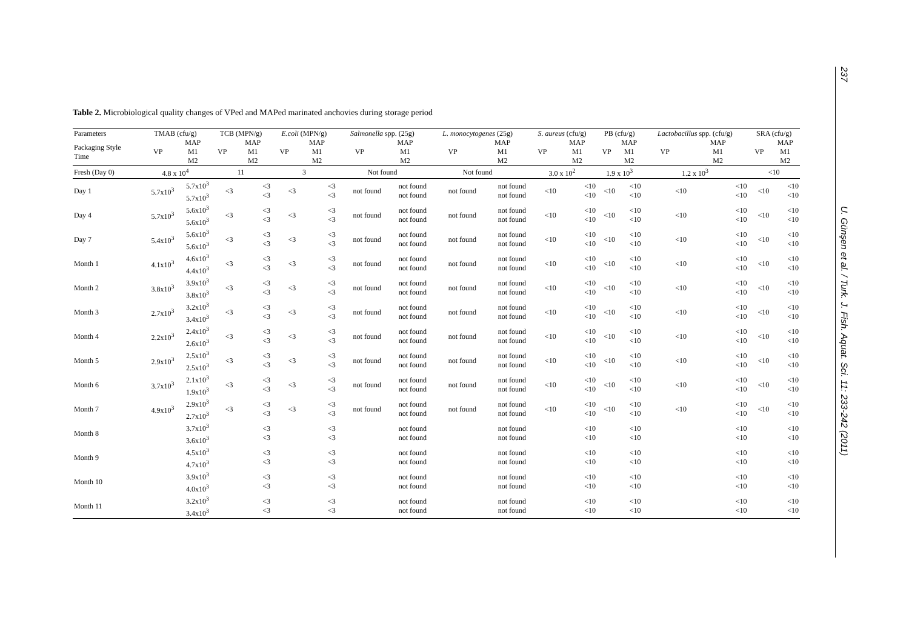237
U. Günşen et al. / Turk. J. Fish. Aquat. Sci. 11: 233-242 (2011)
Table 2. Microbiological quality changes of VPed and MAPed marinated anchovies during storage period
| Parameters | TMAB (cfu/g) | | TCB (MPN/g) | | E.coli (MPN/g) | | Salmonella spp. (25g) | | L. monocytogenes (25g) | | S. aureus (cfu/g) | | PB (cfu/g) | | Lactobacillus spp. (cfu/g) | | SRA (cfu/g) | |
| --- | --- | --- | --- | --- | --- | --- | --- | --- | --- | --- | --- | --- | --- | --- | --- | --- | --- | --- |
| Packaging Style Time | VP | MAP M1 M2 | VP | MAP M1 M2 | VP | MAP M1 M2 | VP | MAP M1 M2 | VP | MAP M1 M2 | VP | MAP M1 M2 | VP | MAP M1 M2 | VP | MAP M1 M2 | VP | MAP M1 M2 |
| Fresh (Day 0) | 4.8 x 10<sup>4</sup> | | 11 | | 3 | | Not found | | Not found | | 3.0 x 10<sup>2</sup> | | 1.9 x 10<sup>3</sup> | | 1.2 x 10<sup>3</sup> | | <10 | |
| Day 1 | 5.7x10<sup>3</sup> | 5.7x10<sup>3</sup> 5.7x10<sup>3</sup> | <3 | <3 <3 | <3 | <3 <3 | not found | not found not found | not found | not found not found | <10 | <10 <10 | <10 | <10 <10 | <10 | <10 <10 | <10 | <10 <10 |
| Day 4 | 5.7x10<sup>3</sup> | 5.6x10<sup>3</sup> 5.6x10<sup>3</sup> | <3 | <3 <3 | <3 | <3 <3 | not found | not found not found | not found | not found not found | <10 | <10 <10 | <10 | <10 <10 | <10 | <10 <10 | <10 | <10 <10 |
| Day 7 | 5.4x10<sup>3</sup> | 5.6x10<sup>3</sup> 5.6x10<sup>3</sup> | <3 | <3 <3 | <3 | <3 <3 | not found | not found not found | not found | not found not found | <10 | <10 <10 | <10 | <10 <10 | <10 | <10 <10 | <10 | <10 <10 |
| Month 1 | 4.1x10<sup>3</sup> | 4.6x10<sup>3</sup> 4.4x10<sup>3</sup> | <3 | <3 <3 | <3 | <3 <3 | not found | not found not found | not found | not found not found | <10 | <10 <10 | <10 | <10 <10 | <10 | <10 <10 | <10 | <10 <10 |
| Month 2 | 3.8x10<sup>3</sup> | 3.9x10<sup>3</sup> 3.8x10<sup>3</sup> | <3 | <3 <3 | <3 | <3 <3 | not found | not found not found | not found | not found not found | <10 | <10 <10 | <10 | <10 <10 | <10 | <10 <10 | <10 | <10 <10 |
| Month 3 | 2.7x10<sup>3</sup> | 3.2x10<sup>3</sup> 3.4x10<sup>3</sup> | <3 | <3 <3 | <3 | <3 <3 | not found | not found not found | not found | not found not found | <10 | <10 <10 | <10 | <10 <10 | <10 | <10 <10 | <10 | <10 <10 |
| Month 4 | 2.2x10<sup>3</sup> | 2.4x10<sup>3</sup> 2.6x10<sup>3</sup> | <3 | <3 <3 | <3 | <3 <3 | not found | not found not found | not found | not found not found | <10 | <10 <10 | <10 | <10 <10 | <10 | <10 <10 | <10 | <10 <10 |
| Month 5 | 2.9x10<sup>3</sup> | 2.5x10<sup>3</sup> 2.5x10<sup>3</sup> | <3 | <3 <3 | <3 | <3 <3 | not found | not found not found | not found | not found not found | <10 | <10 <10 | <10 | <10 <10 | <10 | <10 <10 | <10 | <10 <10 |
| Month 6 | 3.7x10<sup>3</sup> | 2.1x10<sup>3</sup> 1.9x10<sup>3</sup> | <3 | <3 <3 | <3 | <3 <3 | not found | not found not found | not found | not found not found | <10 | <10 <10 | <10 | <10 <10 | <10 | <10 <10 | <10 | <10 <10 |
| Month 7 | 4.9x10<sup>3</sup> | 2.9x10<sup>3</sup> 2.7x10<sup>3</sup> | <3 | <3 <3 | <3 | <3 <3 | not found | not found not found | not found | not found not found | <10 | <10 <10 | <10 | <10 <10 | <10 | <10 <10 | <10 | <10 <10 |
| Month 8 | | 3.7x10<sup>3</sup> 3.6x10<sup>3</sup> | | <3 <3 | | <3 <3 | | not found not found | | not found not found | | <10 <10 | | <10 <10 | | <10 <10 | | <10 <10 |
| Month 9 | | 4.5x10<sup>3</sup> 4.7x10<sup>3</sup> | | <3 <3 | | <3 <3 | | not found not found | | not found not found | | <10 <10 | | <10 <10 | | <10 <10 | | <10 <10 |
| Month 10 | | 3.9x10<sup>3</sup> 4.0x10<sup>3</sup> | | <3 <3 | | <3 <3 | | not found not found | | not found not found | | <10 <10 | | <10 <10 | | <10 <10 | | <10 <10 |
| Month 11 | | 3.2x10<sup>3</sup> 3.4x10<sup>3</sup> | | <3 <3 | | <3 <3 | | not found not found | | not found not found | | <10 <10 | | <10 <10 | | <10 <10 | | <10 <10 |